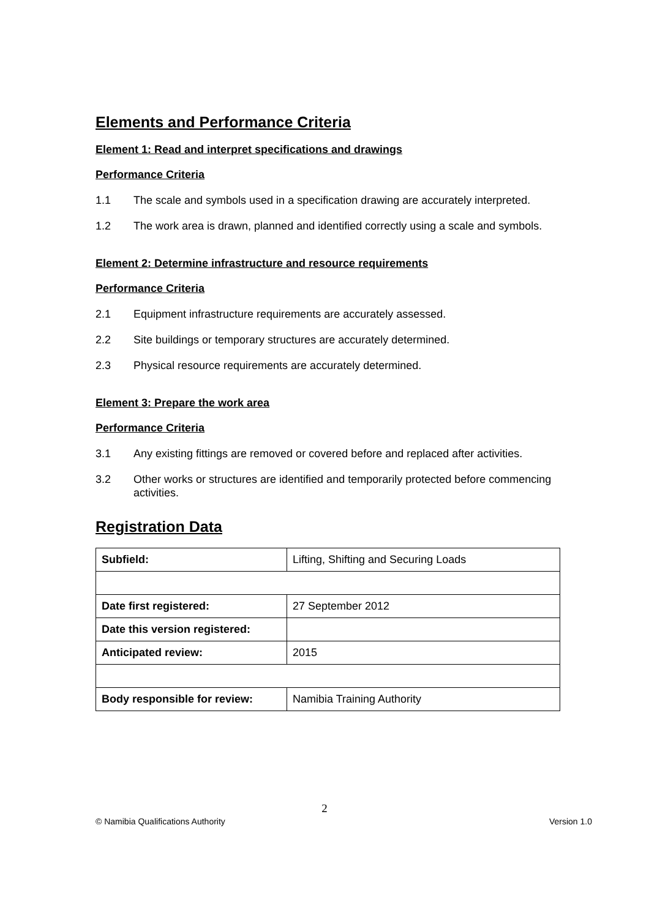Elements and Performance Criteria
Element 1: Read and interpret specifications and drawings
Performance Criteria
1.1 The scale and symbols used in a specification drawing are accurately interpreted.
1.2 The work area is drawn, planned and identified correctly using a scale and symbols.
Element 2: Determine infrastructure and resource requirements
Performance Criteria
2.1 Equipment infrastructure requirements are accurately assessed.
2.2 Site buildings or temporary structures are accurately determined.
2.3 Physical resource requirements are accurately determined.
Element 3: Prepare the work area
Performance Criteria
3.1 Any existing fittings are removed or covered before and replaced after activities.
3.2 Other works or structures are identified and temporarily protected before commencing activities.
Registration Data
| Subfield: | Lifting, Shifting and Securing Loads |
| Date first registered: | 27 September 2012 |
| Date this version registered: | |
| Anticipated review: | 2015 |
| Body responsible for review: | Namibia Training Authority |
2
© Namibia Qualifications Authority Version 1.0